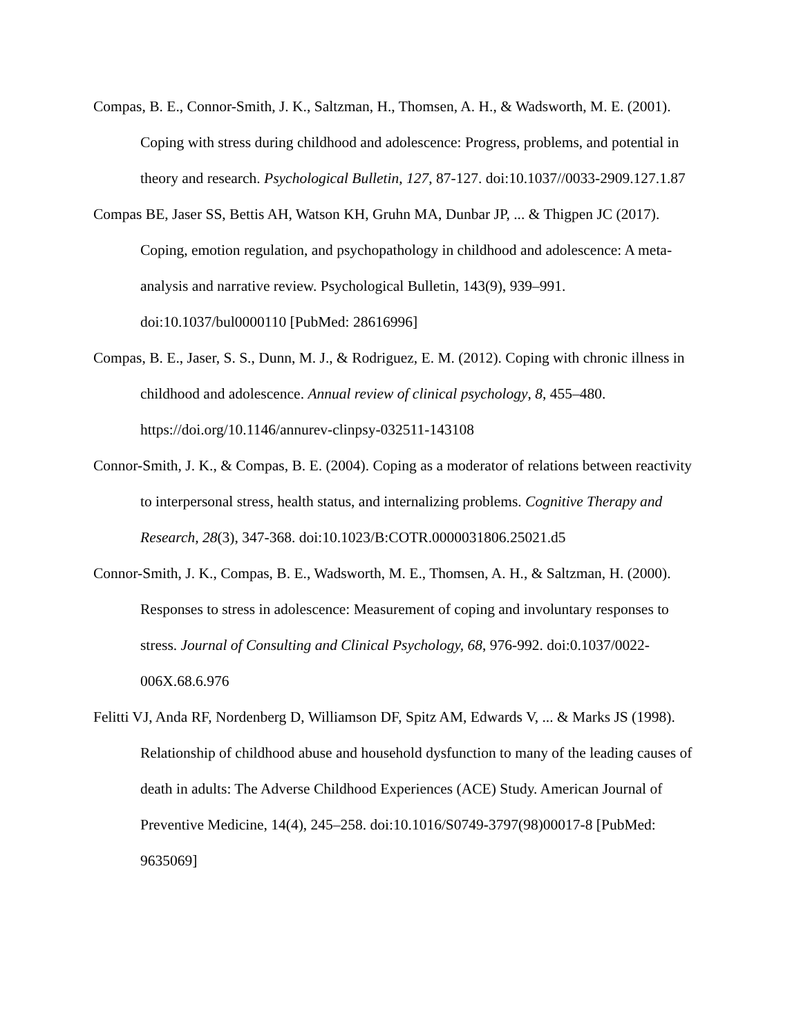Compas, B. E., Connor-Smith, J. K., Saltzman, H., Thomsen, A. H., & Wadsworth, M. E. (2001). Coping with stress during childhood and adolescence: Progress, problems, and potential in theory and research. Psychological Bulletin, 127, 87-127. doi:10.1037//0033-2909.127.1.87
Compas BE, Jaser SS, Bettis AH, Watson KH, Gruhn MA, Dunbar JP, ... & Thigpen JC (2017). Coping, emotion regulation, and psychopathology in childhood and adolescence: A meta-analysis and narrative review. Psychological Bulletin, 143(9), 939–991. doi:10.1037/bul0000110 [PubMed: 28616996]
Compas, B. E., Jaser, S. S., Dunn, M. J., & Rodriguez, E. M. (2012). Coping with chronic illness in childhood and adolescence. Annual review of clinical psychology, 8, 455–480. https://doi.org/10.1146/annurev-clinpsy-032511-143108
Connor-Smith, J. K., & Compas, B. E. (2004). Coping as a moderator of relations between reactivity to interpersonal stress, health status, and internalizing problems. Cognitive Therapy and Research, 28(3), 347-368. doi:10.1023/B:COTR.0000031806.25021.d5
Connor-Smith, J. K., Compas, B. E., Wadsworth, M. E., Thomsen, A. H., & Saltzman, H. (2000). Responses to stress in adolescence: Measurement of coping and involuntary responses to stress. Journal of Consulting and Clinical Psychology, 68, 976-992. doi:0.1037/0022-006X.68.6.976
Felitti VJ, Anda RF, Nordenberg D, Williamson DF, Spitz AM, Edwards V, ... & Marks JS (1998). Relationship of childhood abuse and household dysfunction to many of the leading causes of death in adults: The Adverse Childhood Experiences (ACE) Study. American Journal of Preventive Medicine, 14(4), 245–258. doi:10.1016/S0749-3797(98)00017-8 [PubMed: 9635069]